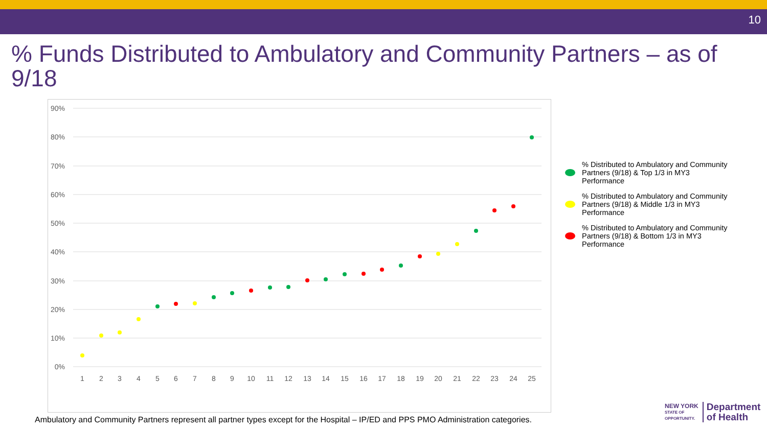10
% Funds Distributed to Ambulatory and Community Partners – as of 9/18
90%
80%
70%
60%
50%
40%
30%
20%
10%
0%
1
2
3
4
5
6
7
8
9
10
11
12
13
14
15
16
17
18
19
20
21
22
23
24
25
% Distributed to Ambulatory and Community Partners (9/18) & Top 1/3 in MY3 Performance
% Distributed to Ambulatory and Community Partners (9/18) & Middle 1/3 in MY3 Performance
% Distributed to Ambulatory and Community Partners (9/18) & Bottom 1/3 in MY3 Performance
Ambulatory and Community Partners represent all partner types except for the Hospital – IP/ED and PPS PMO Administration categories.
NEW YORK
STATE OF
OPPORTUNITY.
Department
of Health